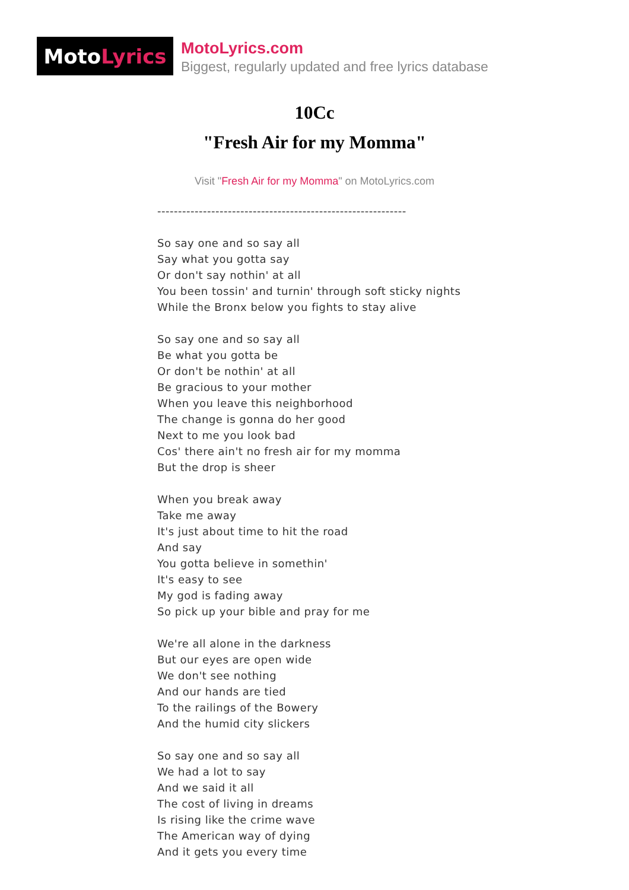Moto Lyrics
MotoLyrics.com
Biggest, regularly updated and free lyrics database
10Cc
"Fresh Air for my Momma"
Visit "Fresh Air for my Momma" on MotoLyrics.com
------------------------------------------------------------
So say one and so say all
Say what you gotta say
Or don't say nothin' at all
You been tossin' and turnin' through soft sticky nights
While the Bronx below you fights to stay alive
So say one and so say all
Be what you gotta be
Or don't be nothin' at all
Be gracious to your mother
When you leave this neighborhood
The change is gonna do her good
Next to me you look bad
Cos' there ain't no fresh air for my momma
But the drop is sheer
When you break away
Take me away
It's just about time to hit the road
And say
You gotta believe in somethin'
It's easy to see
My god is fading away
So pick up your bible and pray for me
We're all alone in the darkness
But our eyes are open wide
We don't see nothing
And our hands are tied
To the railings of the Bowery
And the humid city slickers
So say one and so say all
We had a lot to say
And we said it all
The cost of living in dreams
Is rising like the crime wave
The American way of dying
And it gets you every time